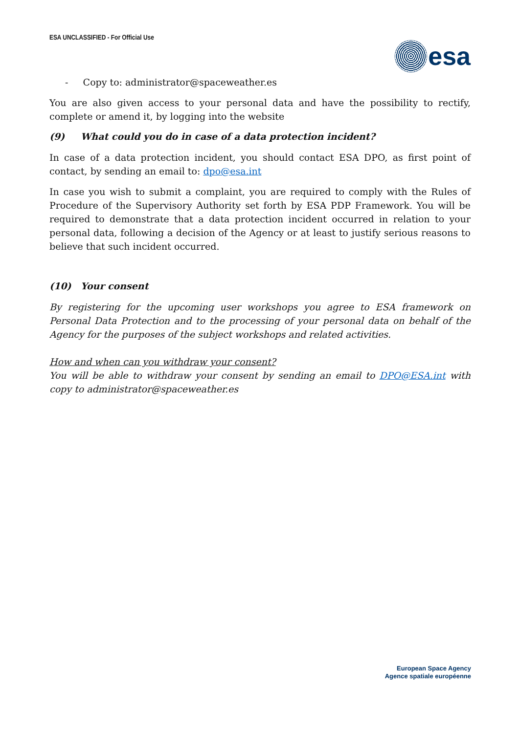ESA UNCLASSIFIED - For Official Use
esa
- Copy to: administrator@spaceweather.es
You are also given access to your personal data and have the possibility to rectify, complete or amend it, by logging into the website
(9) What could you do in case of a data protection incident?
In case of a data protection incident, you should contact ESA DPO, as first point of contact, by sending an email to: dpo@esa.int
In case you wish to submit a complaint, you are required to comply with the Rules of Procedure of the Supervisory Authority set forth by ESA PDP Framework. You will be required to demonstrate that a data protection incident occurred in relation to your personal data, following a decision of the Agency or at least to justify serious reasons to believe that such incident occurred.
(10) Your consent
By registering for the upcoming user workshops you agree to ESA framework on Personal Data Protection and to the processing of your personal data on behalf of the Agency for the purposes of the subject workshops and related activities.
How and when can you withdraw your consent?
You will be able to withdraw your consent by sending an email to DPO@ESA.int with copy to administrator@spaceweather.es
European Space Agency
Agence spatiale européenne